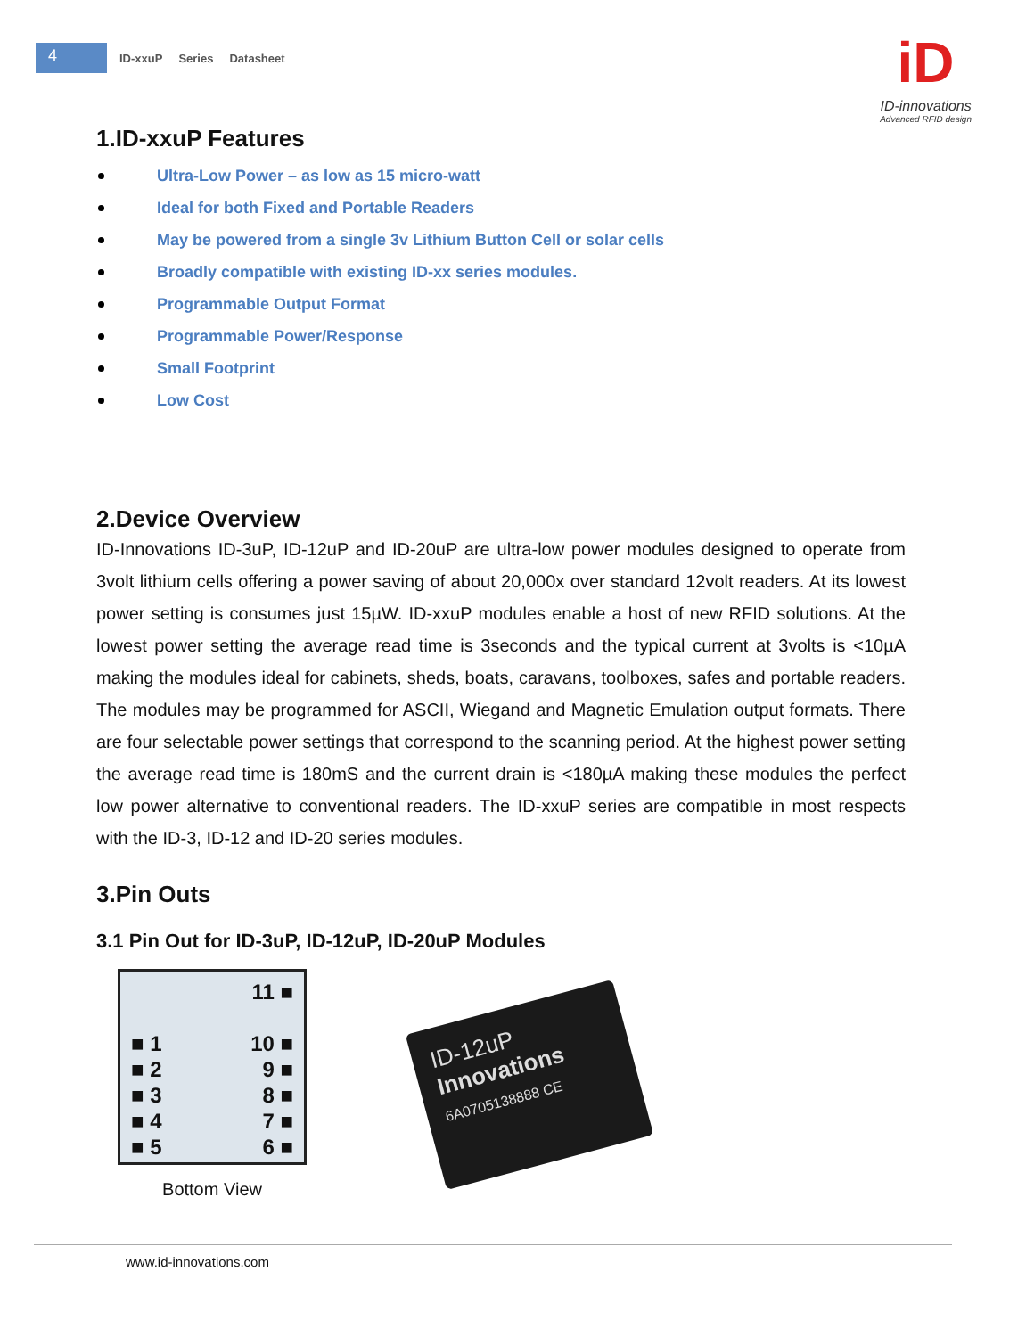4
ID-xxuP Series Datasheet
iD
ID-innovations
Advanced RFID design
1.ID-xxuP Features
Ultra-Low Power – as low as 15 micro-watt
Ideal for both Fixed and Portable Readers
May be powered from a single 3v Lithium Button Cell or solar cells
Broadly compatible with existing ID-xx series modules.
Programmable Output Format
Programmable Power/Response
Small Footprint
Low Cost
2.Device Overview
ID-Innovations ID-3uP, ID-12uP and ID-20uP are ultra-low power modules designed to operate from 3volt lithium cells offering a power saving of about 20,000x over standard 12volt readers. At its lowest power setting is consumes just 15µW. ID-xxuP modules enable a host of new RFID solutions. At the lowest power setting the average read time is 3seconds and the typical current at 3volts is <10µA making the modules ideal for cabinets, sheds, boats, caravans, toolboxes, safes and portable readers. The modules may be programmed for ASCII, Wiegand and Magnetic Emulation output formats. There are four selectable power settings that correspond to the scanning period. At the highest power setting the average read time is 180mS and the current drain is <180µA making these modules the perfect low power alternative to conventional readers. The ID-xxuP series are compatible in most respects with the ID-3, ID-12 and ID-20 series modules.
3.Pin Outs
3.1 Pin Out for ID-3uP, ID-12uP, ID-20uP Modules
11 ■
■ 1
10 ■
■ 2
9 ■
■ 3
8 ■
■ 4
7 ■
■ 5
6 ■
Bottom View
ID-12uP
Innovations
6A0705138888 CE
www.id-innovations.com